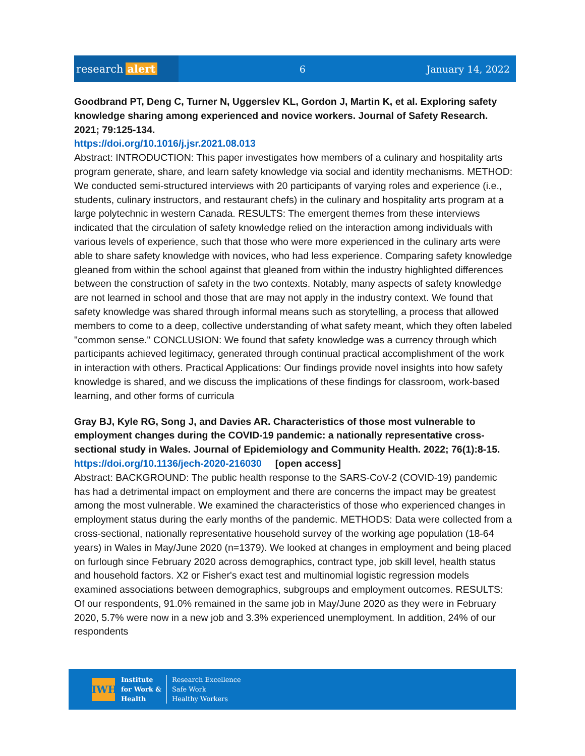research alert
6 January 14, 2022
Goodbrand PT, Deng C, Turner N, Uggerslev KL, Gordon J, Martin K, et al. Exploring safety knowledge sharing among experienced and novice workers. Journal of Safety Research. 2021; 79:125-134.
https://doi.org/10.1016/j.jsr.2021.08.013
Abstract: INTRODUCTION: This paper investigates how members of a culinary and hospitality arts program generate, share, and learn safety knowledge via social and identity mechanisms. METHOD: We conducted semi-structured interviews with 20 participants of varying roles and experience (i.e., students, culinary instructors, and restaurant chefs) in the culinary and hospitality arts program at a large polytechnic in western Canada. RESULTS: The emergent themes from these interviews indicated that the circulation of safety knowledge relied on the interaction among individuals with various levels of experience, such that those who were more experienced in the culinary arts were able to share safety knowledge with novices, who had less experience. Comparing safety knowledge gleaned from within the school against that gleaned from within the industry highlighted differences between the construction of safety in the two contexts. Notably, many aspects of safety knowledge are not learned in school and those that are may not apply in the industry context. We found that safety knowledge was shared through informal means such as storytelling, a process that allowed members to come to a deep, collective understanding of what safety meant, which they often labeled "common sense." CONCLUSION: We found that safety knowledge was a currency through which participants achieved legitimacy, generated through continual practical accomplishment of the work in interaction with others. Practical Applications: Our findings provide novel insights into how safety knowledge is shared, and we discuss the implications of these findings for classroom, work-based learning, and other forms of curricula
Gray BJ, Kyle RG, Song J, and Davies AR. Characteristics of those most vulnerable to employment changes during the COVID-19 pandemic: a nationally representative cross-sectional study in Wales. Journal of Epidemiology and Community Health. 2022; 76(1):8-15.
https://doi.org/10.1136/jech-2020-216030 [open access]
Abstract: BACKGROUND: The public health response to the SARS-CoV-2 (COVID-19) pandemic has had a detrimental impact on employment and there are concerns the impact may be greatest among the most vulnerable. We examined the characteristics of those who experienced changes in employment status during the early months of the pandemic. METHODS: Data were collected from a cross-sectional, nationally representative household survey of the working age population (18-64 years) in Wales in May/June 2020 (n=1379). We looked at changes in employment and being placed on furlough since February 2020 across demographics, contract type, job skill level, health status and household factors. X2 or Fisher's exact test and multinomial logistic regression models examined associations between demographics, subgroups and employment outcomes. RESULTS: Of our respondents, 91.0% remained in the same job in May/June 2020 as they were in February 2020, 5.7% were now in a new job and 3.3% experienced unemployment. In addition, 24% of our respondents
IWH
Institute
for Work &
Health
Research Excellence
Safe Work
Healthy Workers